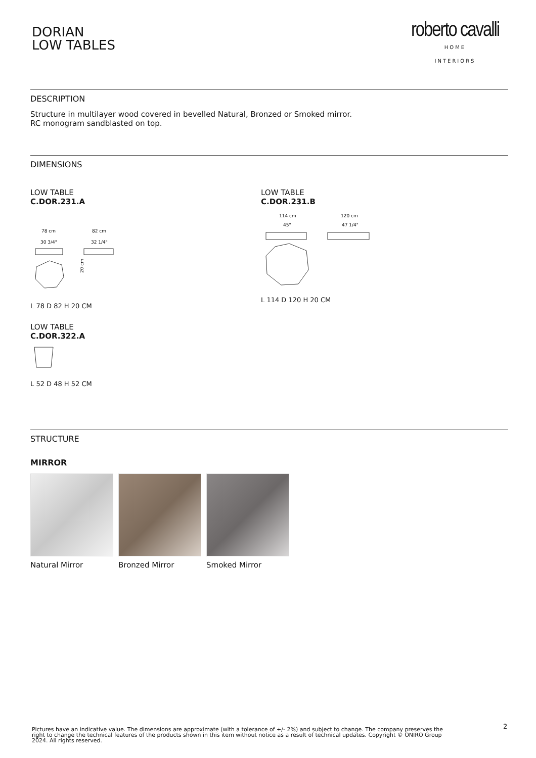DORIAN
LOW TABLES
roberto cavalli
HOME
INTERIORS
DESCRIPTION
Structure in multilayer wood covered in bevelled Natural, Bronzed or Smoked mirror.
RC monogram sandblasted on top.
DIMENSIONS
LOW TABLE
C.DOR.231.A
78 cm
30 3/4"
82 cm
32 1/4"
20 cm
L 78 D 82 H 20 CM
LOW TABLE
C.DOR.231.B
114 cm
45"
120 cm
47 1/4"
L 114 D 120 H 20 CM
LOW TABLE
C.DOR.322.A
L 52 D 48 H 52 CM
STRUCTURE
MIRROR
Natural Mirror Bronzed Mirror Smoked Mirror
2
Pictures have an indicative value. The dimensions are approximate (with a tolerance of +/- 2%) and subject to change. The company preserves the right to change the technical features of the products shown in this item without notice as a result of technical updates. Copyright © ONIRO Group 2024. All rights reserved.